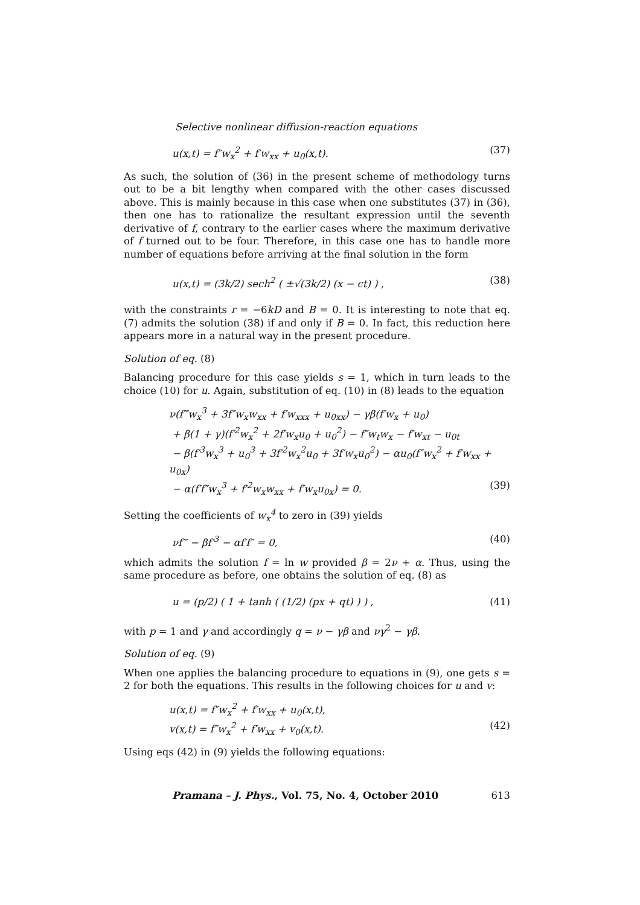Selective nonlinear diffusion-reaction equations
u(x,t) = f″w<sub>x</sub><sup>2</sup> + f′w<sub>xx</sub> + u<sub>0</sub>(x,t). (37)
As such, the solution of (36) in the present scheme of methodology turns out to be a bit lengthy when compared with the other cases discussed above. This is mainly because in this case when one substitutes (37) in (36), then one has to rationalize the resultant expression until the seventh derivative of f, contrary to the earlier cases where the maximum derivative of f turned out to be four. Therefore, in this case one has to handle more number of equations before arriving at the final solution in the form
u(x,t) = (3k/2) sech<sup>2</sup> ( ±√(3k/2) (x − ct) ) , (38)
with the constraints r = −6kD and B = 0. It is interesting to note that eq. (7) admits the solution (38) if and only if B = 0. In fact, this reduction here appears more in a natural way in the present procedure.
Solution of eq. (8)
Balancing procedure for this case yields s = 1, which in turn leads to the choice (10) for u. Again, substitution of eq. (10) in (8) leads to the equation
ν(f‴w<sub>x</sub><sup>3</sup> + 3f″w<sub>x</sub>w<sub>xx</sub> + f′w<sub>xxx</sub> + u<sub>0xx</sub>) − γβ(f′w<sub>x</sub> + u<sub>0</sub>)
+ β(1 + γ)(f′<sup>2</sup>w<sub>x</sub><sup>2</sup> + 2f′w<sub>x</sub>u<sub>0</sub> + u<sub>0</sub><sup>2</sup>) − f″w<sub>t</sub>w<sub>x</sub> − f′w<sub>xt</sub> − u<sub>0t</sub>
− β(f′<sup>3</sup>w<sub>x</sub><sup>3</sup> + u<sub>0</sub><sup>3</sup> + 3f′<sup>2</sup>w<sub>x</sub><sup>2</sup>u<sub>0</sub> + 3f′w<sub>x</sub>u<sub>0</sub><sup>2</sup>) − αu<sub>0</sub>(f″w<sub>x</sub><sup>2</sup> + f′w<sub>xx</sub> + u<sub>0x</sub>)
− α(f′f″w<sub>x</sub><sup>3</sup> + f′<sup>2</sup>w<sub>x</sub>w<sub>xx</sub> + f′w<sub>x</sub>u<sub>0x</sub>) = 0. (39)
Setting the coefficients of w<sub>x</sub><sup>4</sup> to zero in (39) yields
νf‴ − βf′<sup>3</sup> − αf′f″ = 0, (40)
which admits the solution f = ln w provided β = 2ν + α. Thus, using the same procedure as before, one obtains the solution of eq. (8) as
u = (p/2) ( 1 + tanh ( (1/2) (px + qt) ) ) , (41)
with p = 1 and γ and accordingly q = ν − γβ and νγ<sup>2</sup> − γβ.
Solution of eq. (9)
When one applies the balancing procedure to equations in (9), one gets s = 2 for both the equations. This results in the following choices for u and v:
u(x,t) = f″w<sub>x</sub><sup>2</sup> + f′w<sub>xx</sub> + u<sub>0</sub>(x,t),
v(x,t) = f″w<sub>x</sub><sup>2</sup> + f′w<sub>xx</sub> + v<sub>0</sub>(x,t). (42)
Using eqs (42) in (9) yields the following equations:
Pramana – J. Phys., Vol. 75, No. 4, October 2010 613